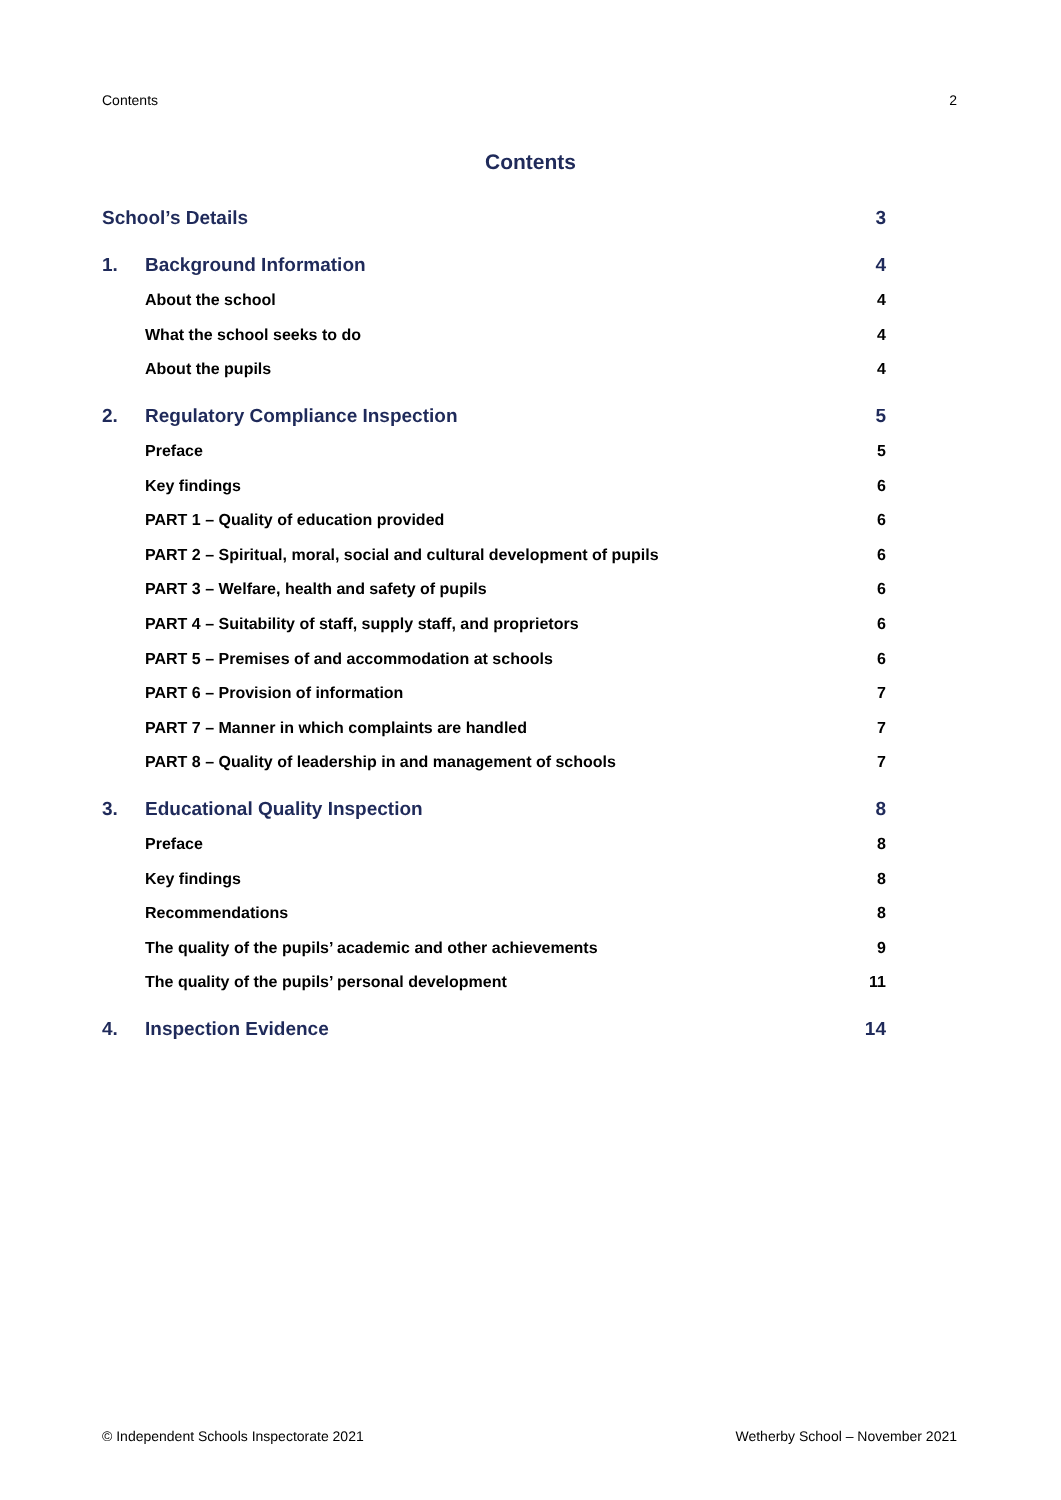Contents 2
Contents
School’s Details 3
1. Background Information 4
About the school 4
What the school seeks to do 4
About the pupils 4
2. Regulatory Compliance Inspection 5
Preface 5
Key findings 6
PART 1 – Quality of education provided 6
PART 2 – Spiritual, moral, social and cultural development of pupils 6
PART 3 – Welfare, health and safety of pupils 6
PART 4 – Suitability of staff, supply staff, and proprietors 6
PART 5 – Premises of and accommodation at schools 6
PART 6 – Provision of information 7
PART 7 – Manner in which complaints are handled 7
PART 8 – Quality of leadership in and management of schools 7
3. Educational Quality Inspection 8
Preface 8
Key findings 8
Recommendations 8
The quality of the pupils’ academic and other achievements 9
The quality of the pupils’ personal development 11
4. Inspection Evidence 14
© Independent Schools Inspectorate 2021 Wetherby School – November 2021